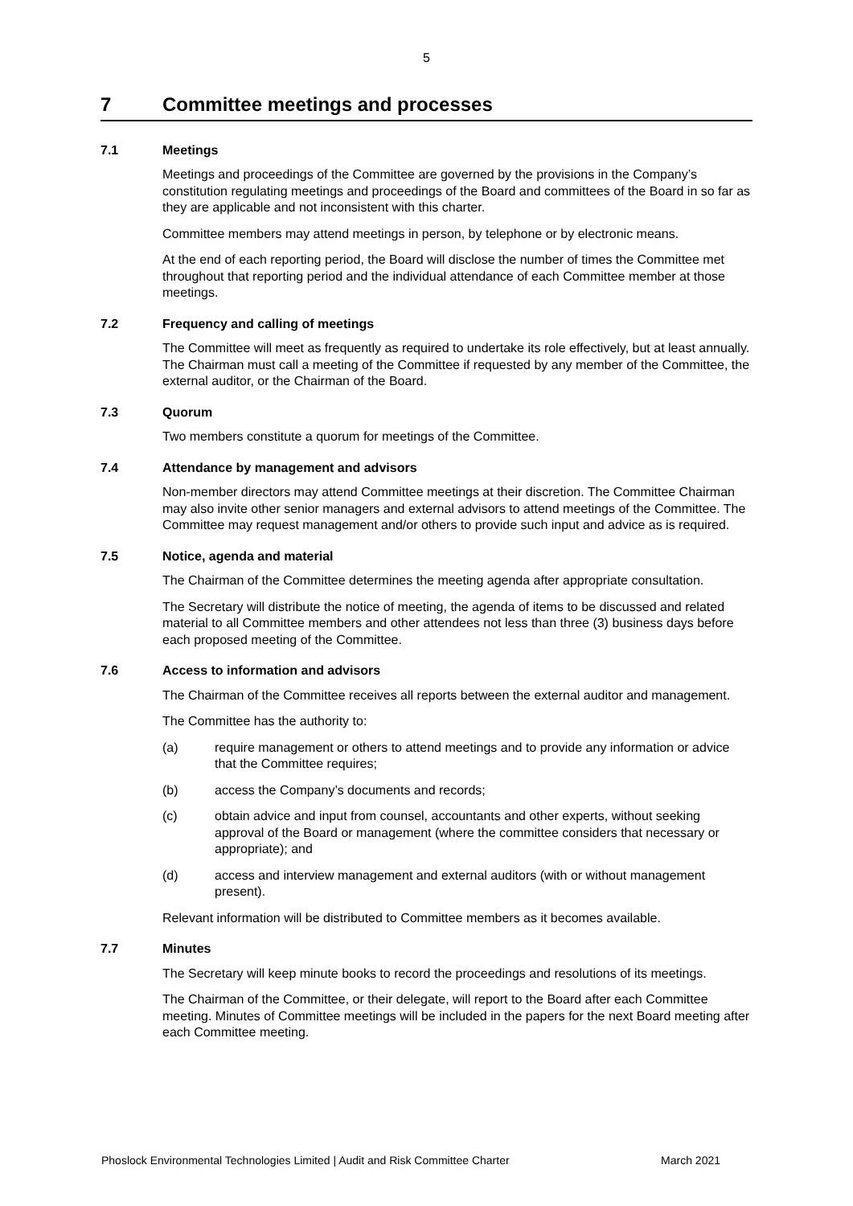5
7 Committee meetings and processes
7.1 Meetings
Meetings and proceedings of the Committee are governed by the provisions in the Company’s constitution regulating meetings and proceedings of the Board and committees of the Board in so far as they are applicable and not inconsistent with this charter.
Committee members may attend meetings in person, by telephone or by electronic means.
At the end of each reporting period, the Board will disclose the number of times the Committee met throughout that reporting period and the individual attendance of each Committee member at those meetings.
7.2 Frequency and calling of meetings
The Committee will meet as frequently as required to undertake its role effectively, but at least annually. The Chairman must call a meeting of the Committee if requested by any member of the Committee, the external auditor, or the Chairman of the Board.
7.3 Quorum
Two members constitute a quorum for meetings of the Committee.
7.4 Attendance by management and advisors
Non-member directors may attend Committee meetings at their discretion. The Committee Chairman may also invite other senior managers and external advisors to attend meetings of the Committee. The Committee may request management and/or others to provide such input and advice as is required.
7.5 Notice, agenda and material
The Chairman of the Committee determines the meeting agenda after appropriate consultation.
The Secretary will distribute the notice of meeting, the agenda of items to be discussed and related material to all Committee members and other attendees not less than three (3) business days before each proposed meeting of the Committee.
7.6 Access to information and advisors
The Chairman of the Committee receives all reports between the external auditor and management.
The Committee has the authority to:
(a) require management or others to attend meetings and to provide any information or advice that the Committee requires;
(b) access the Company’s documents and records;
(c) obtain advice and input from counsel, accountants and other experts, without seeking approval of the Board or management (where the committee considers that necessary or appropriate); and
(d) access and interview management and external auditors (with or without management present).
Relevant information will be distributed to Committee members as it becomes available.
7.7 Minutes
The Secretary will keep minute books to record the proceedings and resolutions of its meetings.
The Chairman of the Committee, or their delegate, will report to the Board after each Committee meeting. Minutes of Committee meetings will be included in the papers for the next Board meeting after each Committee meeting.
Phoslock Environmental Technologies Limited | Audit and Risk Committee Charter March 2021